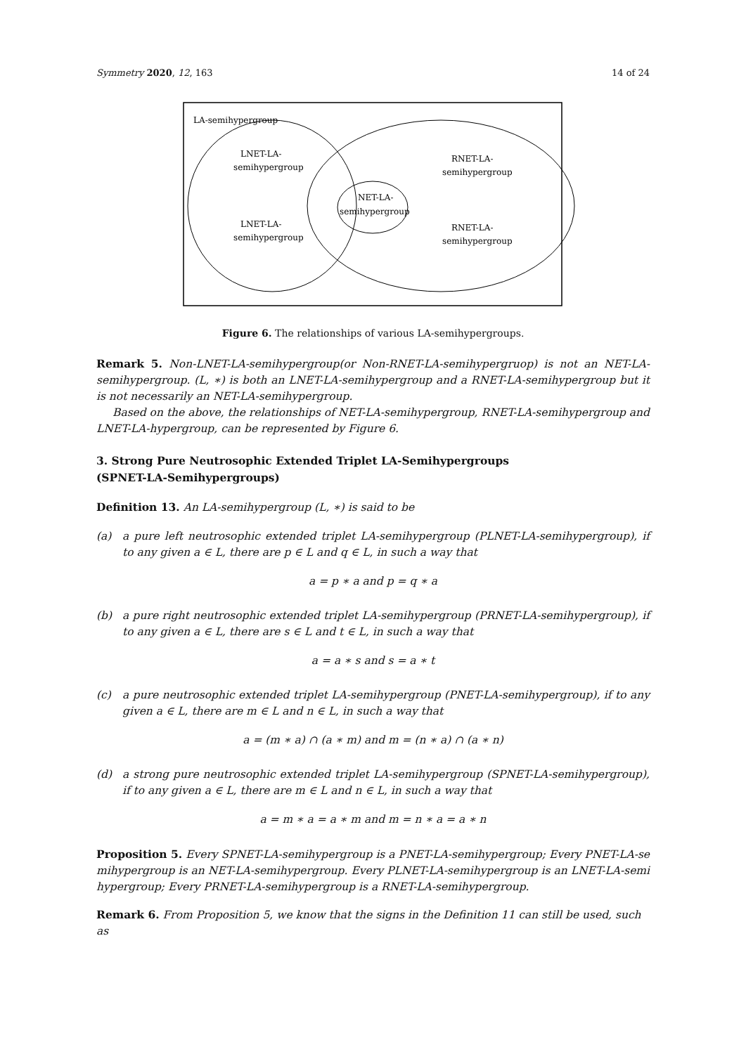Symmetry 2020, 12, 163 14 of 24
LA-semihypergroup
LNET-LA-
semihypergroup
RNET-LA-
semihypergroup
NET-LA-
semihypergroup
LNET-LA-
semihypergroup
RNET-LA-
semihypergroup
Figure 6. The relationships of various LA-semihypergroups.
Remark 5. Non-LNET-LA-semihypergroup(or Non-RNET-LA-semihypergruop) is not an NET-LA-semihypergroup. (L, ∗) is both an LNET-LA-semihypergroup and a RNET-LA-semihypergroup but it is not necessarily an NET-LA-semihypergroup.
Based on the above, the relationships of NET-LA-semihypergroup, RNET-LA-semihypergroup and LNET-LA-hypergroup, can be represented by Figure 6.
3. Strong Pure Neutrosophic Extended Triplet LA-Semihypergroups
(SPNET-LA-Semihypergroups)
Definition 13. An LA-semihypergroup (L, ∗) is said to be
(a) a pure left neutrosophic extended triplet LA-semihypergroup (PLNET-LA-semihypergroup), if to any given a ∈ L, there are p ∈ L and q ∈ L, in such a way that
a = p ∗ a and p = q ∗ a
(b) a pure right neutrosophic extended triplet LA-semihypergroup (PRNET-LA-semihypergroup), if to any given a ∈ L, there are s ∈ L and t ∈ L, in such a way that
a = a ∗ s and s = a ∗ t
(c) a pure neutrosophic extended triplet LA-semihypergroup (PNET-LA-semihypergroup), if to any given a ∈ L, there are m ∈ L and n ∈ L, in such a way that
a = (m ∗ a) ∩ (a ∗ m) and m = (n ∗ a) ∩ (a ∗ n)
(d) a strong pure neutrosophic extended triplet LA-semihypergroup (SPNET-LA-semihypergroup), if to any given a ∈ L, there are m ∈ L and n ∈ L, in such a way that
a = m ∗ a = a ∗ m and m = n ∗ a = a ∗ n
Proposition 5. Every SPNET-LA-semihypergroup is a PNET-LA-semihypergroup; Every PNET-LA-se mihypergroup is an NET-LA-semihypergroup. Every PLNET-LA-semihypergroup is an LNET-LA-semi hypergroup; Every PRNET-LA-semihypergroup is a RNET-LA-semihypergroup.
Remark 6. From Proposition 5, we know that the signs in the Definition 11 can still be used, such as